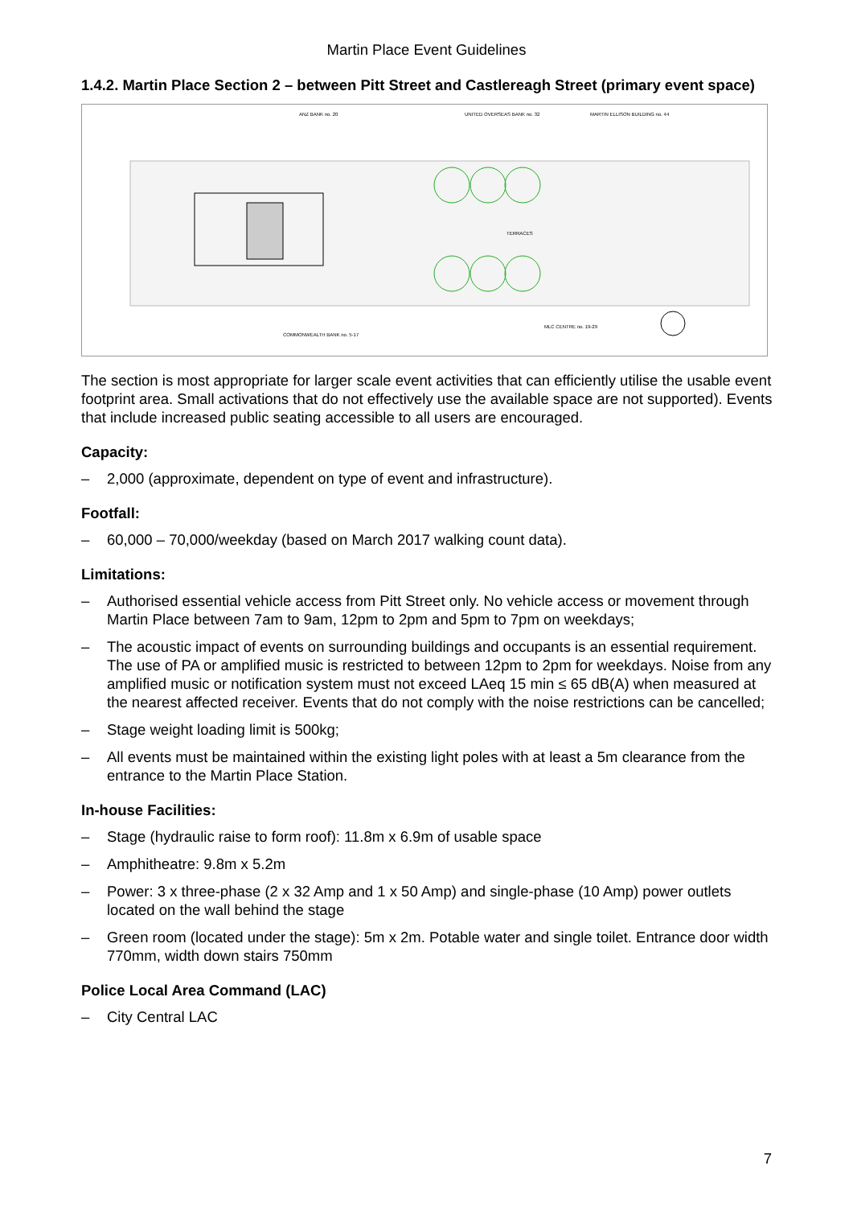Martin Place Event Guidelines
1.4.2. Martin Place Section 2 – between Pitt Street and Castlereagh Street (primary event space)
ANZ BANK no. 20
UNITED OVERSEAS BANK no. 32
MARTIN ELLISON BUILDING no. 44
COMMONWEALTH BANK no. 5-17
MLC CENTRE no. 19-29
TERRACES
The section is most appropriate for larger scale event activities that can efficiently utilise the usable event footprint area. Small activations that do not effectively use the available space are not supported). Events that include increased public seating accessible to all users are encouraged.
Capacity:
– 2,000 (approximate, dependent on type of event and infrastructure).
Footfall:
– 60,000 – 70,000/weekday (based on March 2017 walking count data).
Limitations:
– Authorised essential vehicle access from Pitt Street only. No vehicle access or movement through Martin Place between 7am to 9am, 12pm to 2pm and 5pm to 7pm on weekdays;
– The acoustic impact of events on surrounding buildings and occupants is an essential requirement. The use of PA or amplified music is restricted to between 12pm to 2pm for weekdays. Noise from any amplified music or notification system must not exceed LAeq 15 min ≤ 65 dB(A) when measured at the nearest affected receiver. Events that do not comply with the noise restrictions can be cancelled;
– Stage weight loading limit is 500kg;
– All events must be maintained within the existing light poles with at least a 5m clearance from the entrance to the Martin Place Station.
In-house Facilities:
– Stage (hydraulic raise to form roof): 11.8m x 6.9m of usable space
– Amphitheatre: 9.8m x 5.2m
– Power: 3 x three-phase (2 x 32 Amp and 1 x 50 Amp) and single-phase (10 Amp) power outlets located on the wall behind the stage
– Green room (located under the stage): 5m x 2m. Potable water and single toilet. Entrance door width 770mm, width down stairs 750mm
Police Local Area Command (LAC)
– City Central LAC
7